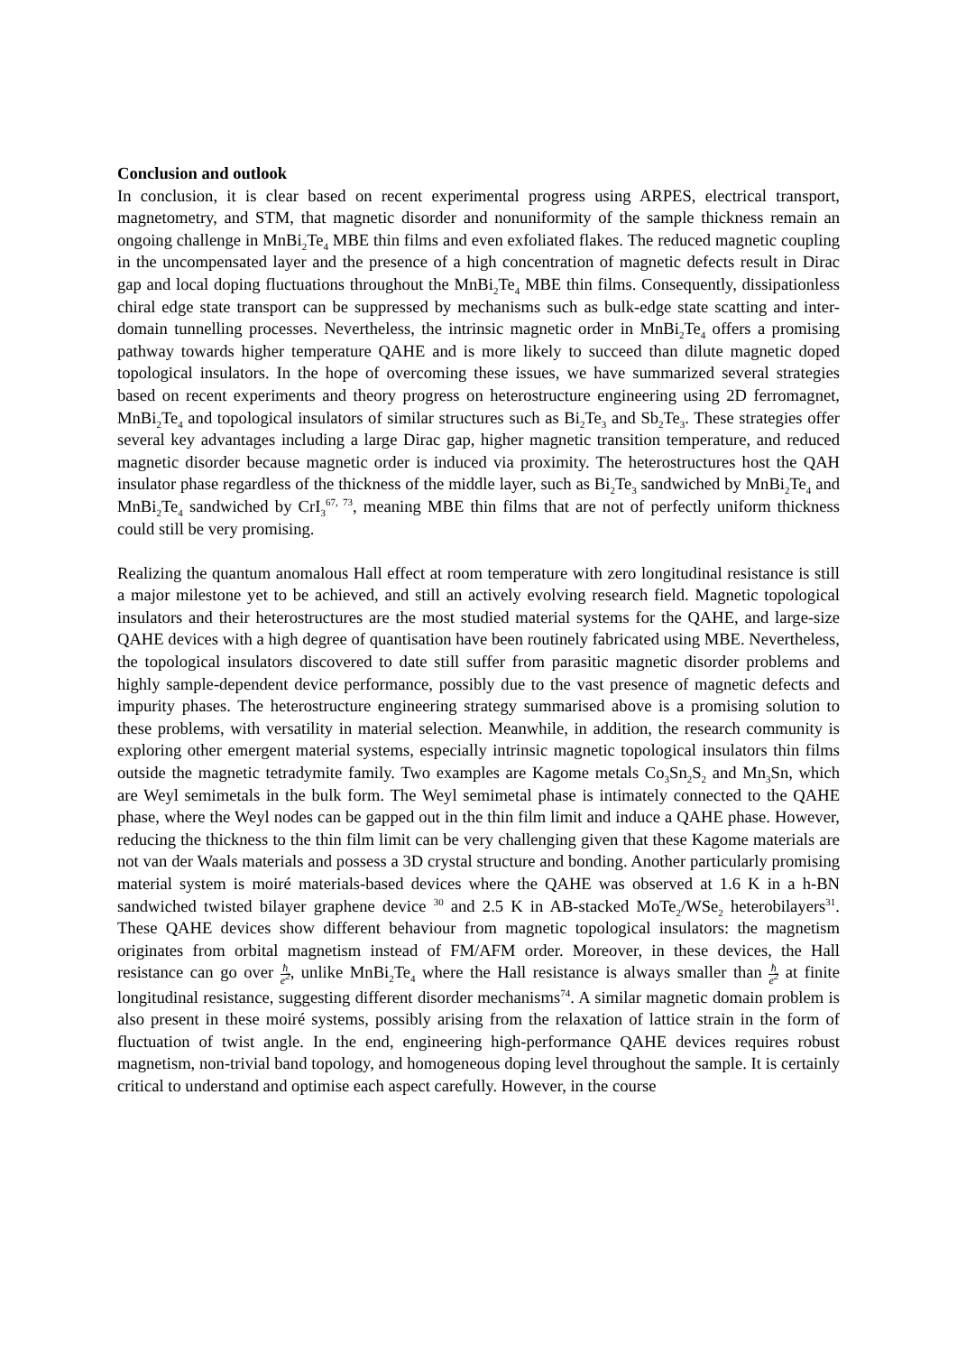Conclusion and outlook
In conclusion, it is clear based on recent experimental progress using ARPES, electrical transport, magnetometry, and STM, that magnetic disorder and nonuniformity of the sample thickness remain an ongoing challenge in MnBi<sub>2</sub>Te<sub>4</sub> MBE thin films and even exfoliated flakes. The reduced magnetic coupling in the uncompensated layer and the presence of a high concentration of magnetic defects result in Dirac gap and local doping fluctuations throughout the MnBi<sub>2</sub>Te<sub>4</sub> MBE thin films. Consequently, dissipationless chiral edge state transport can be suppressed by mechanisms such as bulk-edge state scatting and inter-domain tunnelling processes. Nevertheless, the intrinsic magnetic order in MnBi<sub>2</sub>Te<sub>4</sub> offers a promising pathway towards higher temperature QAHE and is more likely to succeed than dilute magnetic doped topological insulators. In the hope of overcoming these issues, we have summarized several strategies based on recent experiments and theory progress on heterostructure engineering using 2D ferromagnet, MnBi<sub>2</sub>Te<sub>4</sub> and topological insulators of similar structures such as Bi<sub>2</sub>Te<sub>3</sub> and Sb<sub>2</sub>Te<sub>3</sub>. These strategies offer several key advantages including a large Dirac gap, higher magnetic transition temperature, and reduced magnetic disorder because magnetic order is induced via proximity. The heterostructures host the QAH insulator phase regardless of the thickness of the middle layer, such as Bi<sub>2</sub>Te<sub>3</sub> sandwiched by MnBi<sub>2</sub>Te<sub>4</sub> and MnBi<sub>2</sub>Te<sub>4</sub> sandwiched by CrI<sub>3</sub><sup>67, 73</sup>, meaning MBE thin films that are not of perfectly uniform thickness could still be very promising.
Realizing the quantum anomalous Hall effect at room temperature with zero longitudinal resistance is still a major milestone yet to be achieved, and still an actively evolving research field. Magnetic topological insulators and their heterostructures are the most studied material systems for the QAHE, and large-size QAHE devices with a high degree of quantisation have been routinely fabricated using MBE. Nevertheless, the topological insulators discovered to date still suffer from parasitic magnetic disorder problems and highly sample-dependent device performance, possibly due to the vast presence of magnetic defects and impurity phases. The heterostructure engineering strategy summarised above is a promising solution to these problems, with versatility in material selection. Meanwhile, in addition, the research community is exploring other emergent material systems, especially intrinsic magnetic topological insulators thin films outside the magnetic tetradymite family. Two examples are Kagome metals Co<sub>3</sub>Sn<sub>2</sub>S<sub>2</sub> and Mn<sub>3</sub>Sn, which are Weyl semimetals in the bulk form. The Weyl semimetal phase is intimately connected to the QAHE phase, where the Weyl nodes can be gapped out in the thin film limit and induce a QAHE phase. However, reducing the thickness to the thin film limit can be very challenging given that these Kagome materials are not van der Waals materials and possess a 3D crystal structure and bonding. Another particularly promising material system is moiré materials-based devices where the QAHE was observed at 1.6 K in a h-BN sandwiched twisted bilayer graphene device <sup>30</sup> and 2.5 K in AB-stacked MoTe<sub>2</sub>/WSe<sub>2</sub> heterobilayers<sup>31</sup>. These QAHE devices show different behaviour from magnetic topological insulators: the magnetism originates from orbital magnetism instead of FM/AFM order. Moreover, in these devices, the Hall resistance can go over ħ e<sup>2</sup>, unlike MnBi<sub>2</sub>Te<sub>4</sub> where the Hall resistance is always smaller than ħ e<sup>2</sup> at finite longitudinal resistance, suggesting different disorder mechanisms<sup>74</sup>. A similar magnetic domain problem is also present in these moiré systems, possibly arising from the relaxation of lattice strain in the form of fluctuation of twist angle. In the end, engineering high-performance QAHE devices requires robust magnetism, non-trivial band topology, and homogeneous doping level throughout the sample. It is certainly critical to understand and optimise each aspect carefully. However, in the course